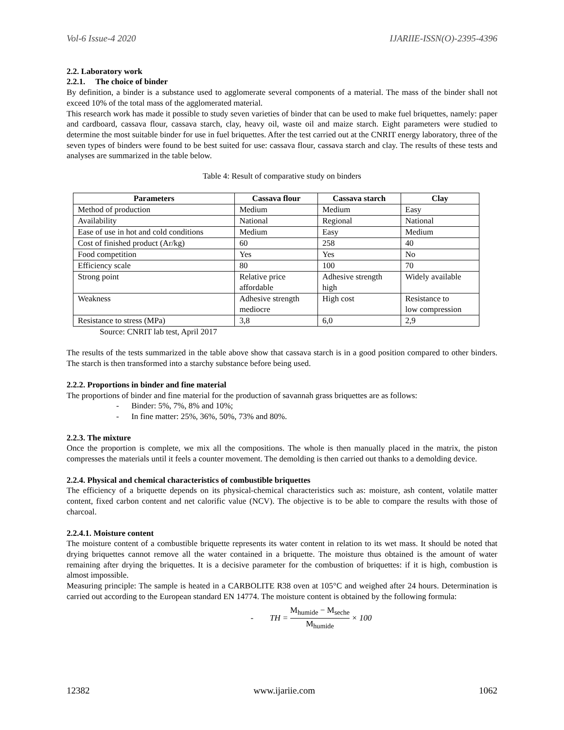Vol-6 Issue-4 2020 IJARIIE-ISSN(O)-2395-4396
2.2. Laboratory work
2.2.1. The choice of binder
By definition, a binder is a substance used to agglomerate several components of a material. The mass of the binder shall not exceed 10% of the total mass of the agglomerated material.
This research work has made it possible to study seven varieties of binder that can be used to make fuel briquettes, namely: paper and cardboard, cassava flour, cassava starch, clay, heavy oil, waste oil and maize starch. Eight parameters were studied to determine the most suitable binder for use in fuel briquettes. After the test carried out at the CNRIT energy laboratory, three of the seven types of binders were found to be best suited for use: cassava flour, cassava starch and clay. The results of these tests and analyses are summarized in the table below.
Table 4: Result of comparative study on binders
| Parameters | Cassava flour | Cassava starch | Clay |
| --- | --- | --- | --- |
| Method of production | Medium | Medium | Easy |
| Availability | National | Regional | National |
| Ease of use in hot and cold conditions | Medium | Easy | Medium |
| Cost of finished product (Ar/kg) | 60 | 258 | 40 |
| Food competition | Yes | Yes | No |
| Efficiency scale | 80 | 100 | 70 |
| Strong point | Relative price affordable | Adhesive strength high | Widely available |
| Weakness | Adhesive strength mediocre | High cost | Resistance to low compression |
| Resistance to stress (MPa) | 3,8 | 6,0 | 2,9 |
Source: CNRIT lab test, April 2017
The results of the tests summarized in the table above show that cassava starch is in a good position compared to other binders. The starch is then transformed into a starchy substance before being used.
2.2.2. Proportions in binder and fine material
The proportions of binder and fine material for the production of savannah grass briquettes are as follows:
- Binder: 5%, 7%, 8% and 10%;
- In fine matter: 25%, 36%, 50%, 73% and 80%.
2.2.3. The mixture
Once the proportion is complete, we mix all the compositions. The whole is then manually placed in the matrix, the piston compresses the materials until it feels a counter movement. The demolding is then carried out thanks to a demolding device.
2.2.4. Physical and chemical characteristics of combustible briquettes
The efficiency of a briquette depends on its physical-chemical characteristics such as: moisture, ash content, volatile matter content, fixed carbon content and net calorific value (NCV). The objective is to be able to compare the results with those of charcoal.
2.2.4.1. Moisture content
The moisture content of a combustible briquette represents its water content in relation to its wet mass. It should be noted that drying briquettes cannot remove all the water contained in a briquette. The moisture thus obtained is the amount of water remaining after drying the briquettes. It is a decisive parameter for the combustion of briquettes: if it is high, combustion is almost impossible.
Measuring principle: The sample is heated in a CARBOLITE R38 oven at 105°C and weighed after 24 hours. Determination is carried out according to the European standard EN 14774. The moisture content is obtained by the following formula:
- TH = M<sub>humide</sub> − M<sub>seche</sub> M<sub>humide</sub> × 100
12382 www.ijariie.com 1062